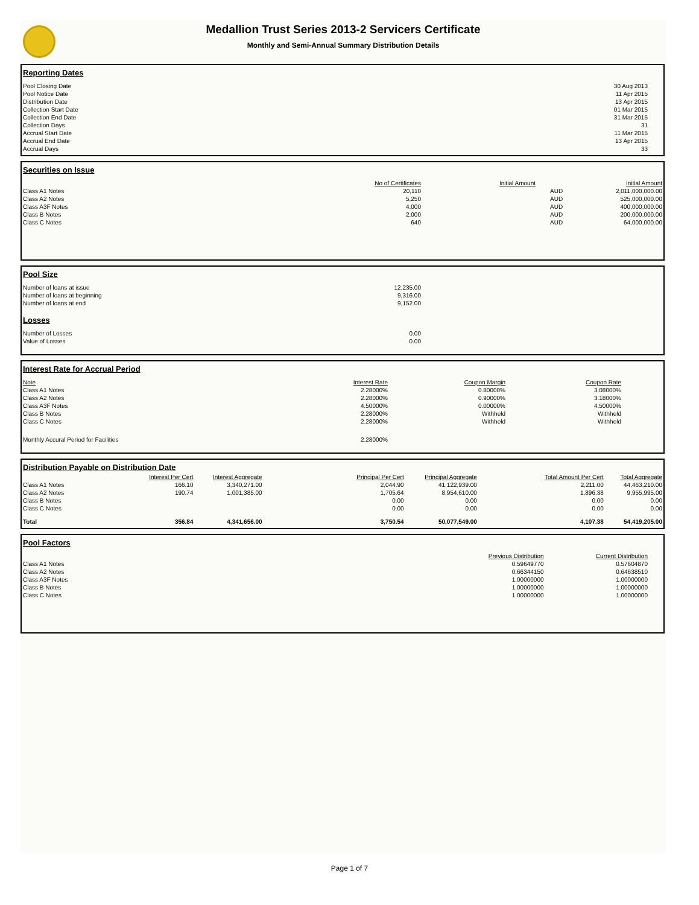Medallion Trust Series 2013-2 Servicers Certificate
Monthly and Semi-Annual Summary Distribution Details
Reporting Dates
| Pool Closing Date | 30 Aug 2013 |
| Pool Notice Date | 11 Apr 2015 |
| Distribution Date | 13 Apr 2015 |
| Collection Start Date | 01 Mar 2015 |
| Collection End Date | 31 Mar 2015 |
| Collection Days | 31 |
| Accrual Start Date | 11 Mar 2015 |
| Accrual End Date | 13 Apr 2015 |
| Accrual Days | 33 |
Securities on Issue
| | No of Certificates | Initial Amount | | Initial Amount |
| Class A1 Notes | 20,110 | | AUD | 2,011,000,000.00 |
| Class A2 Notes | 5,250 | | AUD | 525,000,000.00 |
| Class A3F Notes | 4,000 | | AUD | 400,000,000.00 |
| Class B Notes | 2,000 | | AUD | 200,000,000.00 |
| Class C Notes | 640 | | AUD | 64,000,000.00 |
Pool Size
| Number of loans at issue | 12,235.00 | |
| Number of loans at beginning | 9,316.00 | |
| Number of loans at end | 9,152.00 | |
Losses
| Number of Losses | 0.00 | |
| Value of Losses | 0.00 | |
Interest Rate for Accrual Period
| Note | Interest Rate | Coupon Margin | Coupon Rate | |
| Class A1 Notes | 2.28000% | 0.80000% | 3.08000% | |
| Class A2 Notes | 2.28000% | 0.90000% | 3.18000% | |
| Class A3F Notes | 4.50000% | 0.00000% | 4.50000% | |
| Class B Notes | 2.28000% | Withheld | Withheld | |
| Class C Notes | 2.28000% | Withheld | Withheld | |
| Monthly Accural Period for Facilities | 2.28000% | | | |
Distribution Payable on Distribution Date
| | Interest Per Cert | Interest Aggregate | Principal Per Cert | Principal Aggregate | Total Amount Per Cert | Total Aggregate |
| Class A1 Notes | 166.10 | 3,340,271.00 | 2,044.90 | 41,122,939.00 | 2,211.00 | 44,463,210.00 |
| Class A2 Notes | 190.74 | 1,001,385.00 | 1,705.64 | 8,954,610.00 | 1,896.38 | 9,955,995.00 |
| Class B Notes | | | 0.00 | 0.00 | 0.00 | 0.00 |
| Class C Notes | | | 0.00 | 0.00 | 0.00 | 0.00 |
| Total | 356.84 | 4,341,656.00 | 3,750.54 | 50,077,549.00 | 4,107.38 | 54,419,205.00 |
Pool Factors
| | Previous Distribution | Current Distribution |
| Class A1 Notes | 0.59649770 | 0.57604870 |
| Class A2 Notes | 0.66344150 | 0.64638510 |
| Class A3F Notes | 1.00000000 | 1.00000000 |
| Class B Notes | 1.00000000 | 1.00000000 |
| Class C Notes | 1.00000000 | 1.00000000 |
Page 1 of 7